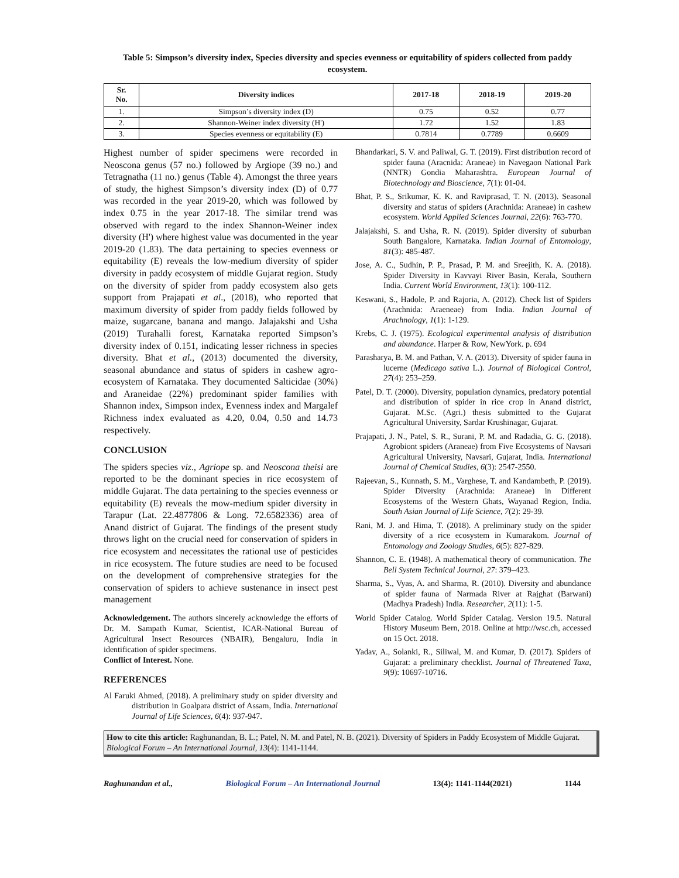Table 5: Simpson’s diversity index, Species diversity and species evenness or equitability of spiders collected from paddy ecosystem.
| Sr. No. | Diversity indices | 2017-18 | 2018-19 | 2019-20 |
| --- | --- | --- | --- | --- |
| 1. | Simpson’s diversity index (D) | 0.75 | 0.52 | 0.77 |
| 2. | Shannon-Weiner index diversity (H') | 1.72 | 1.52 | 1.83 |
| 3. | Species evenness or equitability (E) | 0.7814 | 0.7789 | 0.6609 |
Highest number of spider specimens were recorded in Neoscona genus (57 no.) followed by Argiope (39 no.) and Tetragnatha (11 no.) genus (Table 4). Amongst the three years of study, the highest Simpson’s diversity index (D) of 0.77 was recorded in the year 2019-20, which was followed by index 0.75 in the year 2017-18. The similar trend was observed with regard to the index Shannon-Weiner index diversity (H') where highest value was documented in the year 2019-20 (1.83). The data pertaining to species evenness or equitability (E) reveals the low-medium diversity of spider diversity in paddy ecosystem of middle Gujarat region. Study on the diversity of spider from paddy ecosystem also gets support from Prajapati et al., (2018), who reported that maximum diversity of spider from paddy fields followed by maize, sugarcane, banana and mango. Jalajakshi and Usha (2019) Turahalli forest, Karnataka reported Simpson’s diversity index of 0.151, indicating lesser richness in species diversity. Bhat et al., (2013) documented the diversity, seasonal abundance and status of spiders in cashew agro-ecosystem of Karnataka. They documented Salticidae (30%) and Araneidae (22%) predominant spider families with Shannon index, Simpson index, Evenness index and Margalef Richness index evaluated as 4.20, 0.04, 0.50 and 14.73 respectively.
CONCLUSION
The spiders species viz., Agriope sp. and Neoscona theisi are reported to be the dominant species in rice ecosystem of middle Gujarat. The data pertaining to the species evenness or equitability (E) reveals the mow-medium spider diversity in Tarapur (Lat. 22.4877806 & Long. 72.6582336) area of Anand district of Gujarat. The findings of the present study throws light on the crucial need for conservation of spiders in rice ecosystem and necessitates the rational use of pesticides in rice ecosystem. The future studies are need to be focused on the development of comprehensive strategies for the conservation of spiders to achieve sustenance in insect pest management
Acknowledgement. The authors sincerely acknowledge the efforts of Dr. M. Sampath Kumar, Scientist, ICAR-National Bureau of Agricultural Insect Resources (NBAIR), Bengaluru, India in identification of spider specimens.
Conflict of Interest. None.
REFERENCES
Al Faruki Ahmed, (2018). A preliminary study on spider diversity and distribution in Goalpara district of Assam, India. International Journal of Life Sciences, 6(4): 937-947.
Bhandarkari, S. V. and Paliwal, G. T. (2019). First distribution record of spider fauna (Aracnida: Araneae) in Navegaon National Park (NNTR) Gondia Maharashtra. European Journal of Biotechnology and Bioscience, 7(1): 01-04.
Bhat, P. S., Srikumar, K. K. and Raviprasad, T. N. (2013). Seasonal diversity and status of spiders (Arachnida: Araneae) in cashew ecosystem. World Applied Sciences Journal, 22(6): 763-770.
Jalajakshi, S. and Usha, R. N. (2019). Spider diversity of suburban South Bangalore, Karnataka. Indian Journal of Entomology, 81(3): 485-487.
Jose, A. C., Sudhin, P. P., Prasad, P. M. and Sreejith, K. A. (2018). Spider Diversity in Kavvayi River Basin, Kerala, Southern India. Current World Environment, 13(1): 100-112.
Keswani, S., Hadole, P. and Rajoria, A. (2012). Check list of Spiders (Arachnida: Araeneae) from India. Indian Journal of Arachnology, 1(1): 1-129.
Krebs, C. J. (1975). Ecological experimental analysis of distribution and abundance. Harper & Row, NewYork. p. 694
Parasharya, B. M. and Pathan, V. A. (2013). Diversity of spider fauna in lucerne (Medicago sativa L.). Journal of Biological Control, 27(4): 253–259.
Patel, D. T. (2000). Diversity, population dynamics, predatory potential and distribution of spider in rice crop in Anand district, Gujarat. M.Sc. (Agri.) thesis submitted to the Gujarat Agricultural University, Sardar Krushinagar, Gujarat.
Prajapati, J. N., Patel, S. R., Surani, P. M. and Radadia, G. G. (2018). Agrobiont spiders (Araneae) from Five Ecosystems of Navsari Agricultural University, Navsari, Gujarat, India. International Journal of Chemical Studies, 6(3): 2547-2550.
Rajeevan, S., Kunnath, S. M., Varghese, T. and Kandambeth, P. (2019). Spider Diversity (Arachnida: Araneae) in Different Ecosystems of the Western Ghats, Wayanad Region, India. South Asian Journal of Life Science, 7(2): 29-39.
Rani, M. J. and Hima, T. (2018). A preliminary study on the spider diversity of a rice ecosystem in Kumarakom. Journal of Entomology and Zoology Studies, 6(5): 827-829.
Shannon, C. E. (1948). A mathematical theory of communication. The Bell System Technical Journal, 27: 379–423.
Sharma, S., Vyas, A. and Sharma, R. (2010). Diversity and abundance of spider fauna of Narmada River at Rajghat (Barwani) (Madhya Pradesh) India. Researcher, 2(11): 1-5.
World Spider Catalog. World Spider Catalag. Version 19.5. Natural History Museum Bern, 2018. Online at http://wsc.ch, accessed on 15 Oct. 2018.
Yadav, A., Solanki, R., Siliwal, M. and Kumar, D. (2017). Spiders of Gujarat: a preliminary checklist. Journal of Threatened Taxa, 9(9): 10697-10716.
How to cite this article: Raghunandan, B. L.; Patel, N. M. and Patel, N. B. (2021). Diversity of Spiders in Paddy Ecosystem of Middle Gujarat. Biological Forum – An International Journal, 13(4): 1141-1144.
Raghunandan et al., Biological Forum – An International Journal 13(4): 1141-1144(2021) 1144